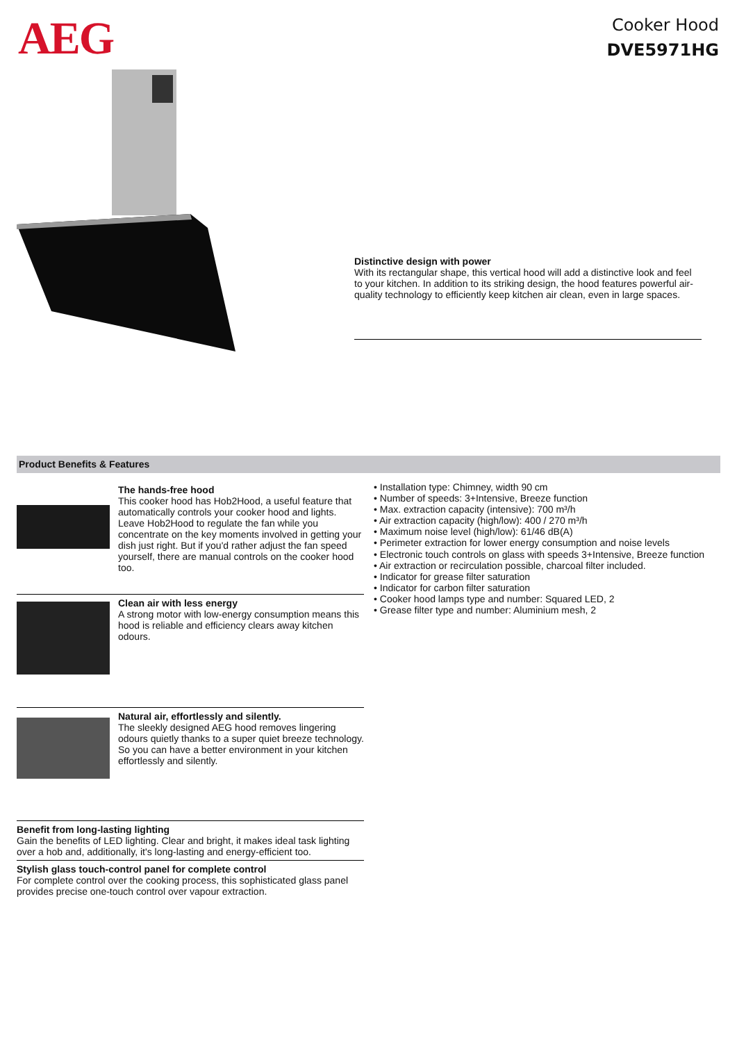AEG
Cooker Hood
DVE5971HG
Distinctive design with power
With its rectangular shape, this vertical hood will add a distinctive look and feel to your kitchen. In addition to its striking design, the hood features powerful air-quality technology to efficiently keep kitchen air clean, even in large spaces.
Product Benefits & Features
The hands-free hood
This cooker hood has Hob2Hood, a useful feature that automatically controls your cooker hood and lights. Leave Hob2Hood to regulate the fan while you concentrate on the key moments involved in getting your dish just right. But if you'd rather adjust the fan speed yourself, there are manual controls on the cooker hood too.
Clean air with less energy
A strong motor with low-energy consumption means this hood is reliable and efficiency clears away kitchen odours.
Natural air, effortlessly and silently.
The sleekly designed AEG hood removes lingering odours quietly thanks to a super quiet breeze technology. So you can have a better environment in your kitchen effortlessly and silently.
Benefit from long-lasting lighting
Gain the benefits of LED lighting. Clear and bright, it makes ideal task lighting over a hob and, additionally, it's long-lasting and energy-efficient too.
Stylish glass touch-control panel for complete control
For complete control over the cooking process, this sophisticated glass panel provides precise one-touch control over vapour extraction.
• Installation type: Chimney, width 90 cm
• Number of speeds: 3+Intensive, Breeze function
• Max. extraction capacity (intensive): 700 m³/h
• Air extraction capacity (high/low): 400 / 270 m³/h
• Maximum noise level (high/low): 61/46 dB(A)
• Perimeter extraction for lower energy consumption and noise levels
• Electronic touch controls on glass with speeds 3+Intensive, Breeze function
• Air extraction or recirculation possible, charcoal filter included.
• Indicator for grease filter saturation
• Indicator for carbon filter saturation
• Cooker hood lamps type and number: Squared LED, 2
• Grease filter type and number: Aluminium mesh, 2